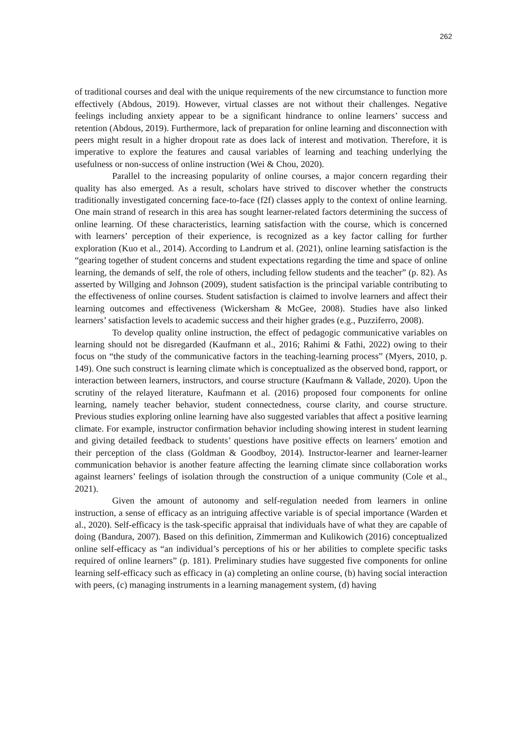262
of traditional courses and deal with the unique requirements of the new circumstance to function more effectively (Abdous, 2019). However, virtual classes are not without their challenges. Negative feelings including anxiety appear to be a significant hindrance to online learners’ success and retention (Abdous, 2019). Furthermore, lack of preparation for online learning and disconnection with peers might result in a higher dropout rate as does lack of interest and motivation. Therefore, it is imperative to explore the features and causal variables of learning and teaching underlying the usefulness or non-success of online instruction (Wei & Chou, 2020).
Parallel to the increasing popularity of online courses, a major concern regarding their quality has also emerged. As a result, scholars have strived to discover whether the constructs traditionally investigated concerning face-to-face (f2f) classes apply to the context of online learning. One main strand of research in this area has sought learner-related factors determining the success of online learning. Of these characteristics, learning satisfaction with the course, which is concerned with learners’ perception of their experience, is recognized as a key factor calling for further exploration (Kuo et al., 2014). According to Landrum et al. (2021), online learning satisfaction is the “gearing together of student concerns and student expectations regarding the time and space of online learning, the demands of self, the role of others, including fellow students and the teacher” (p. 82). As asserted by Willging and Johnson (2009), student satisfaction is the principal variable contributing to the effectiveness of online courses. Student satisfaction is claimed to involve learners and affect their learning outcomes and effectiveness (Wickersham & McGee, 2008). Studies have also linked learners’ satisfaction levels to academic success and their higher grades (e.g., Puzziferro, 2008).
To develop quality online instruction, the effect of pedagogic communicative variables on learning should not be disregarded (Kaufmann et al., 2016; Rahimi & Fathi, 2022) owing to their focus on “the study of the communicative factors in the teaching-learning process” (Myers, 2010, p. 149). One such construct is learning climate which is conceptualized as the observed bond, rapport, or interaction between learners, instructors, and course structure (Kaufmann & Vallade, 2020). Upon the scrutiny of the relayed literature, Kaufmann et al. (2016) proposed four components for online learning, namely teacher behavior, student connectedness, course clarity, and course structure. Previous studies exploring online learning have also suggested variables that affect a positive learning climate. For example, instructor confirmation behavior including showing interest in student learning and giving detailed feedback to students’ questions have positive effects on learners’ emotion and their perception of the class (Goldman & Goodboy, 2014). Instructor-learner and learner-learner communication behavior is another feature affecting the learning climate since collaboration works against learners’ feelings of isolation through the construction of a unique community (Cole et al., 2021).
Given the amount of autonomy and self-regulation needed from learners in online instruction, a sense of efficacy as an intriguing affective variable is of special importance (Warden et al., 2020). Self-efficacy is the task-specific appraisal that individuals have of what they are capable of doing (Bandura, 2007). Based on this definition, Zimmerman and Kulikowich (2016) conceptualized online self-efficacy as “an individual’s perceptions of his or her abilities to complete specific tasks required of online learners” (p. 181). Preliminary studies have suggested five components for online learning self-efficacy such as efficacy in (a) completing an online course, (b) having social interaction with peers, (c) managing instruments in a learning management system, (d) having